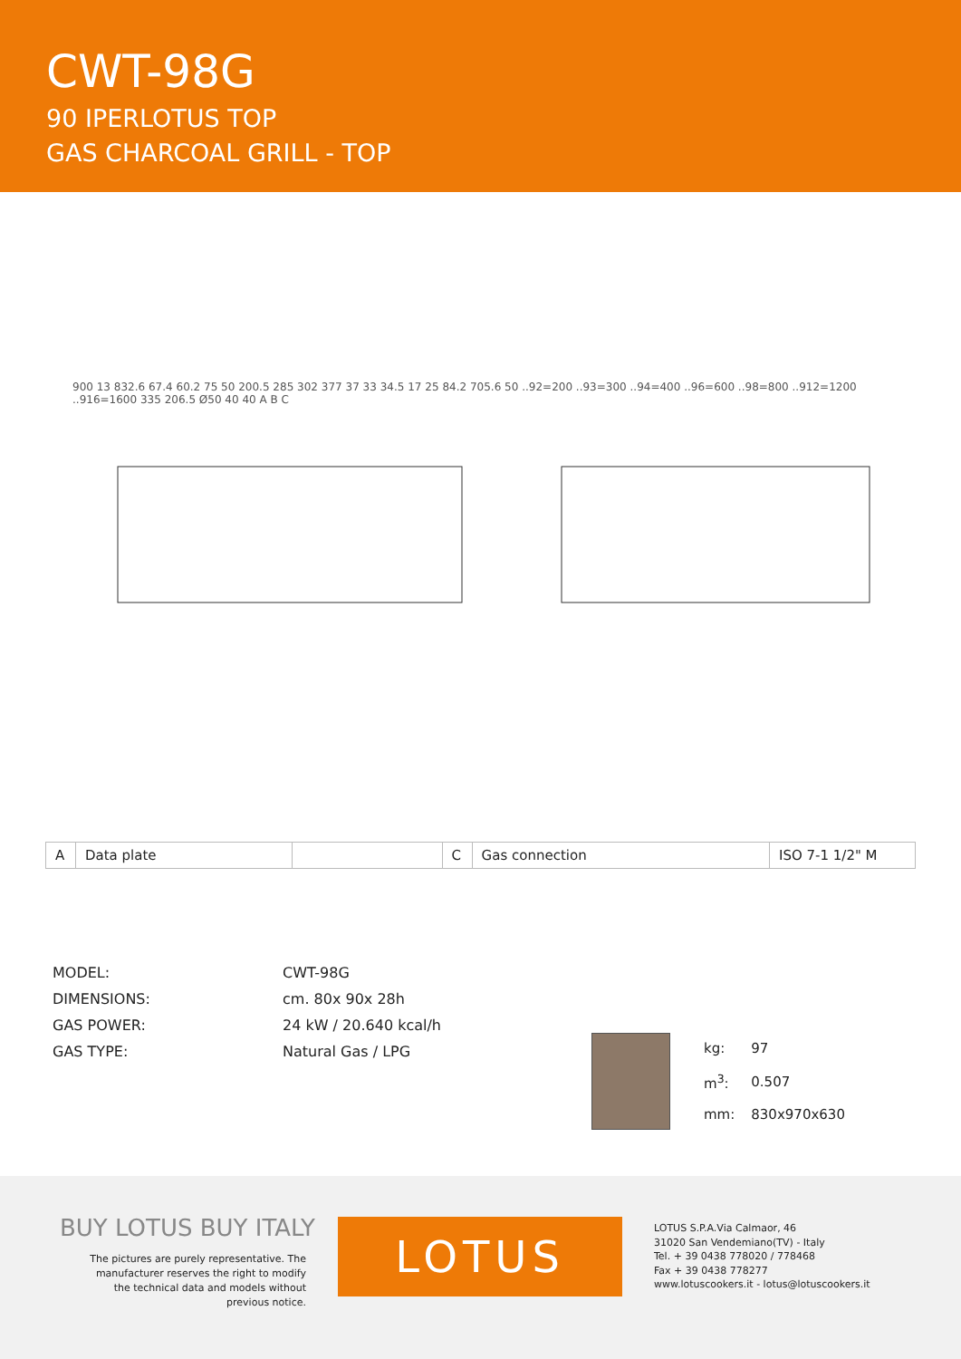CWT-98G
90 IPERLOTUS TOP
GAS CHARCOAL GRILL - TOP
900 13 832.6 67.4 60.2 75 50 200.5 285 302 377 37 33 34.5 17 25 84.2 705.6 50 ..92=200 ..93=300 ..94=400 ..96=600 ..98=800 ..912=1200 ..916=1600 335 206.5 Ø50 40 40 A B C
| A | Data plate | | C | Gas connection | ISO 7-1 1/2" M |
| MODEL: | CWT-98G |
| DIMENSIONS: | cm. 80x 90x 28h |
| GAS POWER: | 24 kW / 20.640 kcal/h |
| GAS TYPE: | Natural Gas / LPG |
| kg: | 97 |
| m<sup>3</sup>: | 0.507 |
| mm: | 830x970x630 |
BUY LOTUS BUY ITALY
The pictures are purely representative. The manufacturer reserves the right to modify the technical data and models without previous notice.
LOTUS
LOTUS S.P.A.Via Calmaor, 46
31020 San Vendemiano(TV) - Italy
Tel. + 39 0438 778020 / 778468
Fax + 39 0438 778277
www.lotuscookers.it - lotus@lotuscookers.it